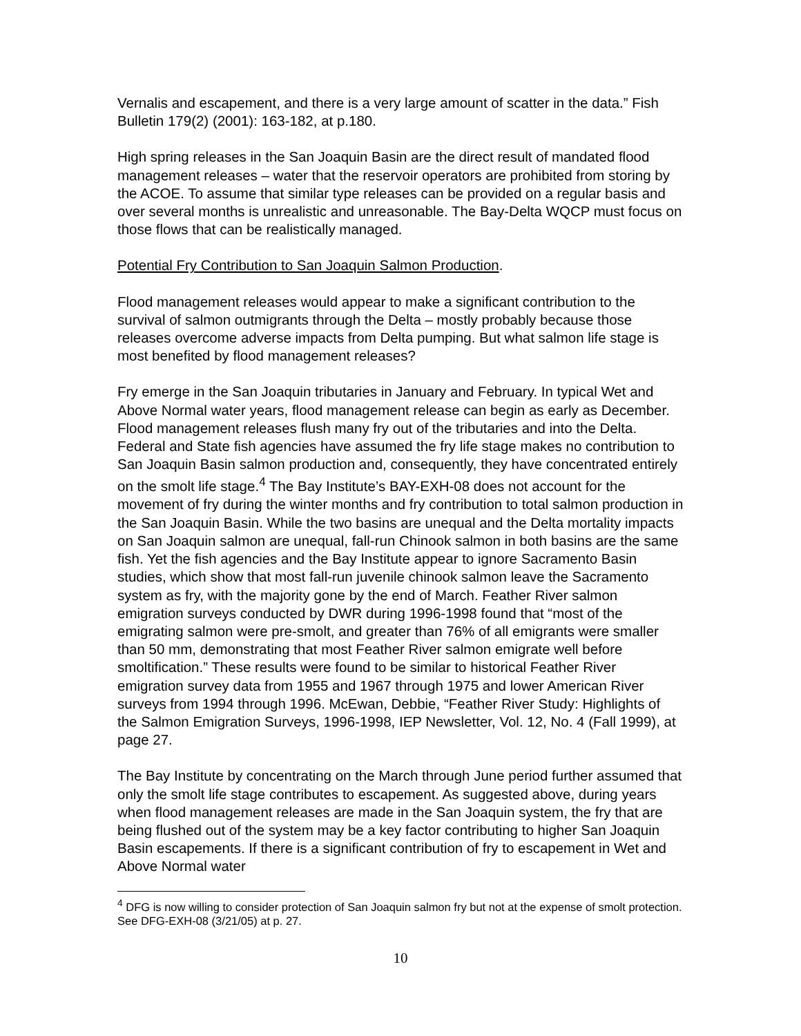Vernalis and escapement, and there is a very large amount of scatter in the data.” Fish Bulletin 179(2) (2001): 163-182, at p.180.
High spring releases in the San Joaquin Basin are the direct result of mandated flood management releases – water that the reservoir operators are prohibited from storing by the ACOE. To assume that similar type releases can be provided on a regular basis and over several months is unrealistic and unreasonable. The Bay-Delta WQCP must focus on those flows that can be realistically managed.
Potential Fry Contribution to San Joaquin Salmon Production.
Flood management releases would appear to make a significant contribution to the survival of salmon outmigrants through the Delta – mostly probably because those releases overcome adverse impacts from Delta pumping. But what salmon life stage is most benefited by flood management releases?
Fry emerge in the San Joaquin tributaries in January and February. In typical Wet and Above Normal water years, flood management release can begin as early as December. Flood management releases flush many fry out of the tributaries and into the Delta. Federal and State fish agencies have assumed the fry life stage makes no contribution to San Joaquin Basin salmon production and, consequently, they have concentrated entirely on the smolt life stage.<sup>4</sup> The Bay Institute’s BAY-EXH-08 does not account for the movement of fry during the winter months and fry contribution to total salmon production in the San Joaquin Basin. While the two basins are unequal and the Delta mortality impacts on San Joaquin salmon are unequal, fall-run Chinook salmon in both basins are the same fish. Yet the fish agencies and the Bay Institute appear to ignore Sacramento Basin studies, which show that most fall-run juvenile chinook salmon leave the Sacramento system as fry, with the majority gone by the end of March. Feather River salmon emigration surveys conducted by DWR during 1996-1998 found that “most of the emigrating salmon were pre-smolt, and greater than 76% of all emigrants were smaller than 50 mm, demonstrating that most Feather River salmon emigrate well before smoltification.” These results were found to be similar to historical Feather River emigration survey data from 1955 and 1967 through 1975 and lower American River surveys from 1994 through 1996. McEwan, Debbie, “Feather River Study: Highlights of the Salmon Emigration Surveys, 1996-1998, IEP Newsletter, Vol. 12, No. 4 (Fall 1999), at page 27.
The Bay Institute by concentrating on the March through June period further assumed that only the smolt life stage contributes to escapement. As suggested above, during years when flood management releases are made in the San Joaquin system, the fry that are being flushed out of the system may be a key factor contributing to higher San Joaquin Basin escapements. If there is a significant contribution of fry to escapement in Wet and Above Normal water
<sup>4</sup> DFG is now willing to consider protection of San Joaquin salmon fry but not at the expense of smolt protection. See DFG-EXH-08 (3/21/05) at p. 27.
10